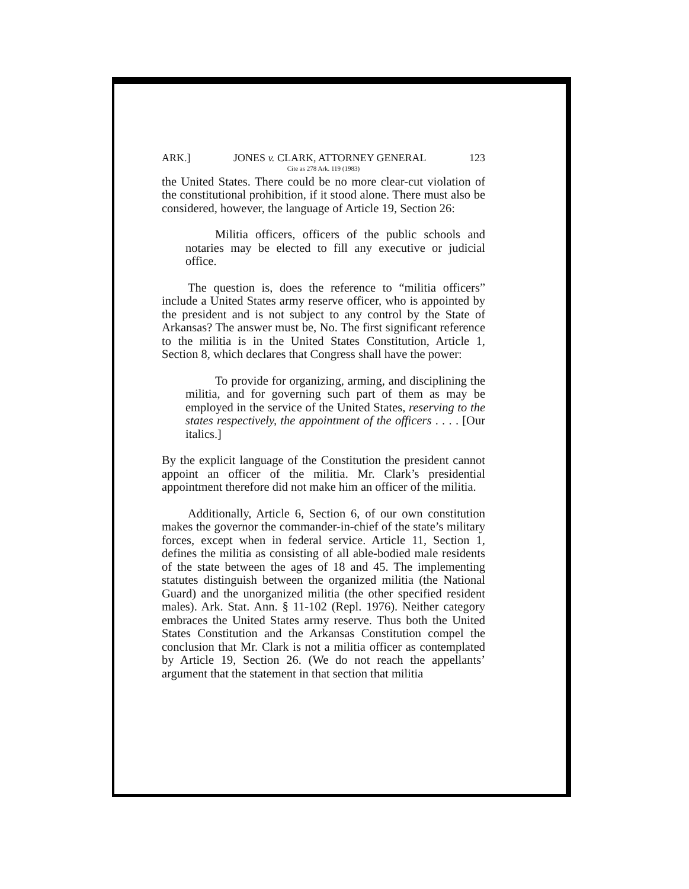ARK.] JONES v. CLARK, ATTORNEY GENERAL 123
Cite as 278 Ark. 119 (1983)
the United States. There could be no more clear-cut violation of the constitutional prohibition, if it stood alone. There must also be considered, however, the language of Article 19, Section 26:
Militia officers, officers of the public schools and notaries may be elected to fill any executive or judicial office.
The question is, does the reference to “militia officers” include a United States army reserve officer, who is appointed by the president and is not subject to any control by the State of Arkansas? The answer must be, No. The first significant reference to the militia is in the United States Constitution, Article 1, Section 8, which declares that Congress shall have the power:
To provide for organizing, arming, and disciplining the militia, and for governing such part of them as may be employed in the service of the United States, reserving to the states respectively, the appointment of the officers . . . . [Our italics.]
By the explicit language of the Constitution the president cannot appoint an officer of the militia. Mr. Clark’s presidential appointment therefore did not make him an officer of the militia.
Additionally, Article 6, Section 6, of our own constitution makes the governor the commander-in-chief of the state’s military forces, except when in federal service. Article 11, Section 1, defines the militia as consisting of all able-bodied male residents of the state between the ages of 18 and 45. The implementing statutes distinguish between the organized militia (the National Guard) and the unorganized militia (the other specified resident males). Ark. Stat. Ann. § 11-102 (Repl. 1976). Neither category embraces the United States army reserve. Thus both the United States Constitution and the Arkansas Constitution compel the conclusion that Mr. Clark is not a militia officer as contemplated by Article 19, Section 26. (We do not reach the appellants’ argument that the statement in that section that militia